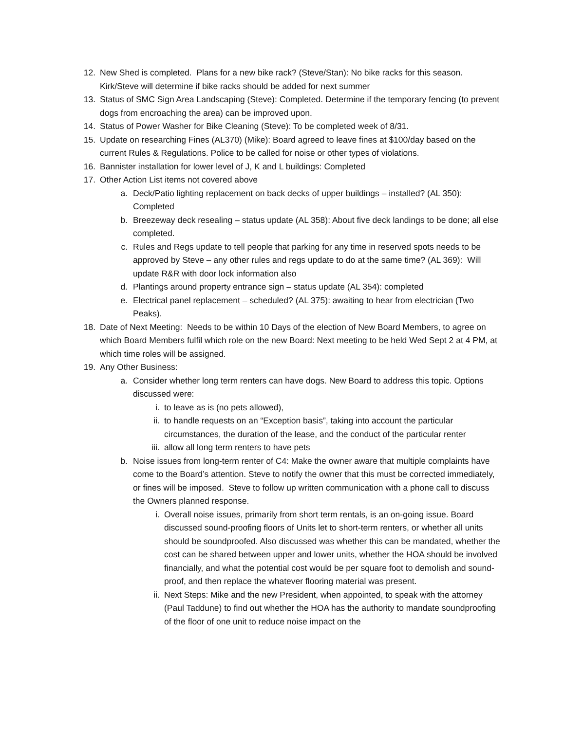12. New Shed is completed. Plans for a new bike rack? (Steve/Stan): No bike racks for this season. Kirk/Steve will determine if bike racks should be added for next summer
13. Status of SMC Sign Area Landscaping (Steve): Completed. Determine if the temporary fencing (to prevent dogs from encroaching the area) can be improved upon.
14. Status of Power Washer for Bike Cleaning (Steve): To be completed week of 8/31.
15. Update on researching Fines (AL370) (Mike): Board agreed to leave fines at $100/day based on the current Rules & Regulations. Police to be called for noise or other types of violations.
16. Bannister installation for lower level of J, K and L buildings: Completed
17. Other Action List items not covered above
a. Deck/Patio lighting replacement on back decks of upper buildings – installed? (AL 350): Completed
b. Breezeway deck resealing – status update (AL 358): About five deck landings to be done; all else completed.
c. Rules and Regs update to tell people that parking for any time in reserved spots needs to be approved by Steve – any other rules and regs update to do at the same time? (AL 369): Will update R&R with door lock information also
d. Plantings around property entrance sign – status update (AL 354): completed
e. Electrical panel replacement – scheduled? (AL 375): awaiting to hear from electrician (Two Peaks).
18. Date of Next Meeting: Needs to be within 10 Days of the election of New Board Members, to agree on which Board Members fulfil which role on the new Board: Next meeting to be held Wed Sept 2 at 4 PM, at which time roles will be assigned.
19. Any Other Business:
a. Consider whether long term renters can have dogs. New Board to address this topic. Options discussed were:
i. to leave as is (no pets allowed),
ii. to handle requests on an “Exception basis”, taking into account the particular circumstances, the duration of the lease, and the conduct of the particular renter
iii. allow all long term renters to have pets
b. Noise issues from long-term renter of C4: Make the owner aware that multiple complaints have come to the Board’s attention. Steve to notify the owner that this must be corrected immediately, or fines will be imposed. Steve to follow up written communication with a phone call to discuss the Owners planned response.
i. Overall noise issues, primarily from short term rentals, is an on-going issue. Board discussed sound-proofing floors of Units let to short-term renters, or whether all units should be soundproofed. Also discussed was whether this can be mandated, whether the cost can be shared between upper and lower units, whether the HOA should be involved financially, and what the potential cost would be per square foot to demolish and sound-proof, and then replace the whatever flooring material was present.
ii. Next Steps: Mike and the new President, when appointed, to speak with the attorney (Paul Taddune) to find out whether the HOA has the authority to mandate soundproofing of the floor of one unit to reduce noise impact on the